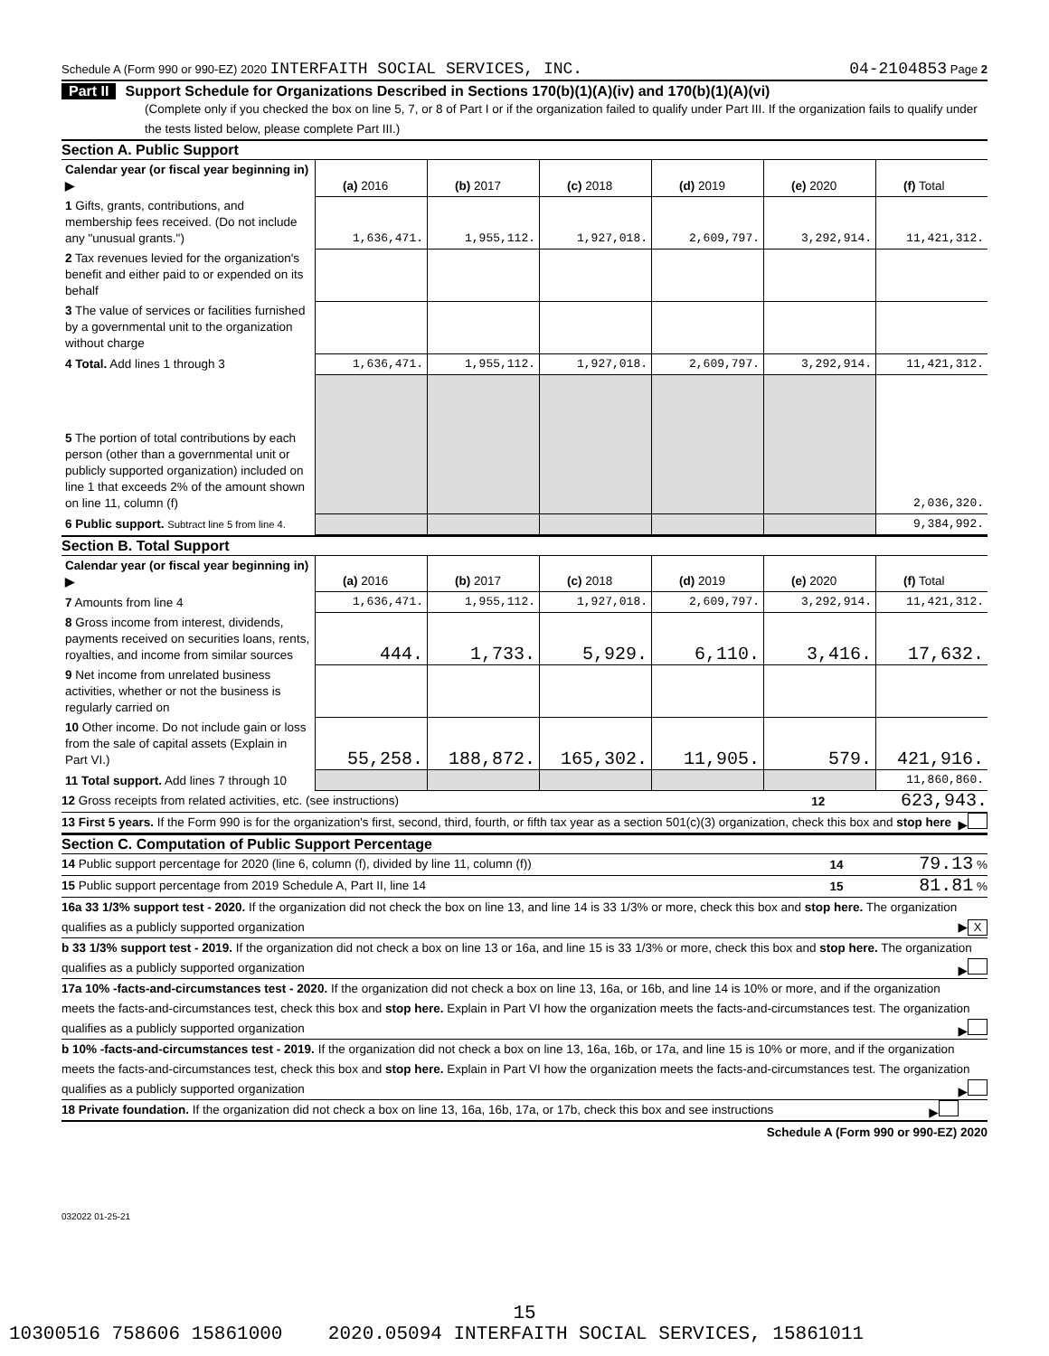Schedule A (Form 990 or 990-EZ) 2020 INTERFAITH SOCIAL SERVICES, INC. 04-2104853 Page 2
Part II Support Schedule for Organizations Described in Sections 170(b)(1)(A)(iv) and 170(b)(1)(A)(vi)
(Complete only if you checked the box on line 5, 7, or 8 of Part I or if the organization failed to qualify under Part III. If the organization fails to qualify under the tests listed below, please complete Part III.)
Section A. Public Support
| Calendar year (or fiscal year beginning in) ▶ | (a) 2016 | (b) 2017 | (c) 2018 | (d) 2019 | (e) 2020 | (f) Total |
| 1 Gifts, grants, contributions, and membership fees received. (Do not include any "unusual grants.") | 1,636,471. | 1,955,112. | 1,927,018. | 2,609,797. | 3,292,914. | 11,421,312. |
| 2 Tax revenues levied for the organization's benefit and either paid to or expended on its behalf | | | | | | |
| 3 The value of services or facilities furnished by a governmental unit to the organization without charge | | | | | | |
| 4 Total. Add lines 1 through 3 | 1,636,471. | 1,955,112. | 1,927,018. | 2,609,797. | 3,292,914. | 11,421,312. |
| 5 The portion of total contributions by each person (other than a governmental unit or publicly supported organization) included on line 1 that exceeds 2% of the amount shown on line 11, column (f) | | | | | | 2,036,320. |
| 6 Public support. Subtract line 5 from line 4. | | | | | | 9,384,992. |
Section B. Total Support
| Calendar year (or fiscal year beginning in) ▶ | (a) 2016 | (b) 2017 | (c) 2018 | (d) 2019 | (e) 2020 | (f) Total |
| 7 Amounts from line 4 | 1,636,471. | 1,955,112. | 1,927,018. | 2,609,797. | 3,292,914. | 11,421,312. |
| 8 Gross income from interest, dividends, payments received on securities loans, rents, royalties, and income from similar sources | 444. | 1,733. | 5,929. | 6,110. | 3,416. | 17,632. |
| 9 Net income from unrelated business activities, whether or not the business is regularly carried on | | | | | | |
| 10 Other income. Do not include gain or loss from the sale of capital assets (Explain in Part VI.) | 55,258. | 188,872. | 165,302. | 11,905. | 579. | 421,916. |
| 11 Total support. Add lines 7 through 10 | | | | | | 11,860,860. |
12 Gross receipts from related activities, etc. (see instructions) 12 623,943.
13 First 5 years. If the Form 990 is for the organization's first, second, third, fourth, or fifth tax year as a section 501(c)(3) organization, check this box and stop here ▶
Section C. Computation of Public Support Percentage
14 Public support percentage for 2020 (line 6, column (f), divided by line 11, column (f)) 14 79.13 %
15 Public support percentage from 2019 Schedule A, Part II, line 14 15 81.81 %
16a 33 1/3% support test - 2020. If the organization did not check the box on line 13, and line 14 is 33 1/3% or more, check this box and stop here. The organization qualifies as a publicly supported organization ▶ X
b 33 1/3% support test - 2019. If the organization did not check a box on line 13 or 16a, and line 15 is 33 1/3% or more, check this box and stop here. The organization qualifies as a publicly supported organization ▶
17a 10% -facts-and-circumstances test - 2020. If the organization did not check a box on line 13, 16a, or 16b, and line 14 is 10% or more, and if the organization meets the facts-and-circumstances test, check this box and stop here. Explain in Part VI how the organization meets the facts-and-circumstances test. The organization qualifies as a publicly supported organization ▶
b 10% -facts-and-circumstances test - 2019. If the organization did not check a box on line 13, 16a, 16b, or 17a, and line 15 is 10% or more, and if the organization meets the facts-and-circumstances test, check this box and stop here. Explain in Part VI how the organization meets the facts-and-circumstances test. The organization qualifies as a publicly supported organization ▶
18 Private foundation. If the organization did not check a box on line 13, 16a, 16b, 17a, or 17b, check this box and see instructions ▶
Schedule A (Form 990 or 990-EZ) 2020
032022 01-25-21
15
10300516 758606 15861000 2020.05094 INTERFAITH SOCIAL SERVICES, 15861011